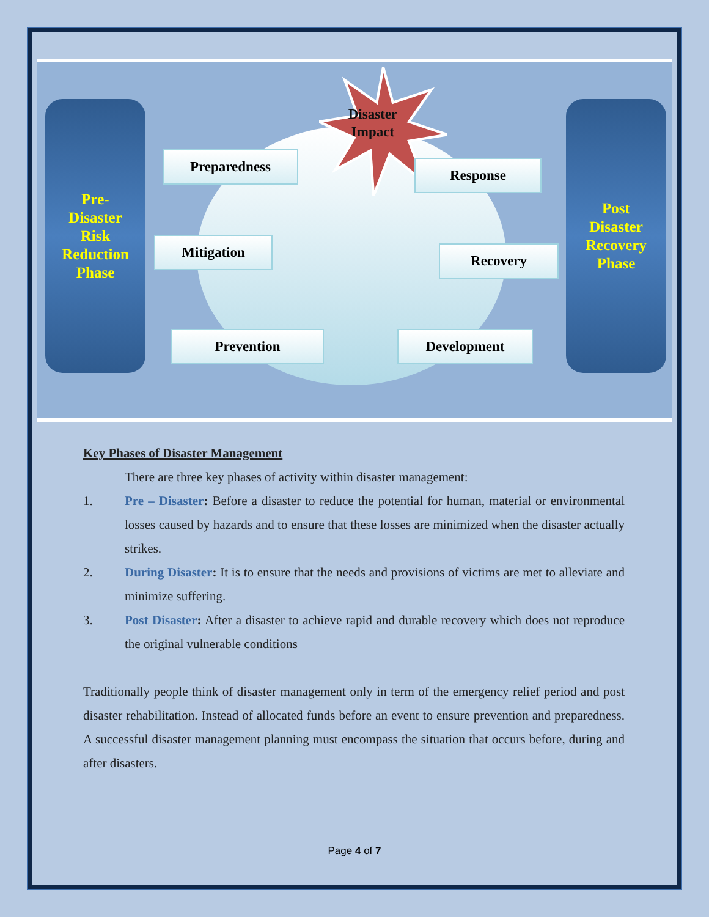Pre-
Disaster
Risk
Reduction
Phase
Post
Disaster
Recovery
Phase
Disaster
Impact
Preparedness
Response
Mitigation
Recovery
Prevention Development
Key Phases of Disaster Management
There are three key phases of activity within disaster management:
1. Pre – Disaster: Before a disaster to reduce the potential for human, material or environmental losses caused by hazards and to ensure that these losses are minimized when the disaster actually strikes.
2. During Disaster: It is to ensure that the needs and provisions of victims are met to alleviate and minimize suffering.
3. Post Disaster: After a disaster to achieve rapid and durable recovery which does not reproduce the original vulnerable conditions
Traditionally people think of disaster management only in term of the emergency relief period and post disaster rehabilitation. Instead of allocated funds before an event to ensure prevention and preparedness. A successful disaster management planning must encompass the situation that occurs before, during and after disasters.
Page 4 of 7